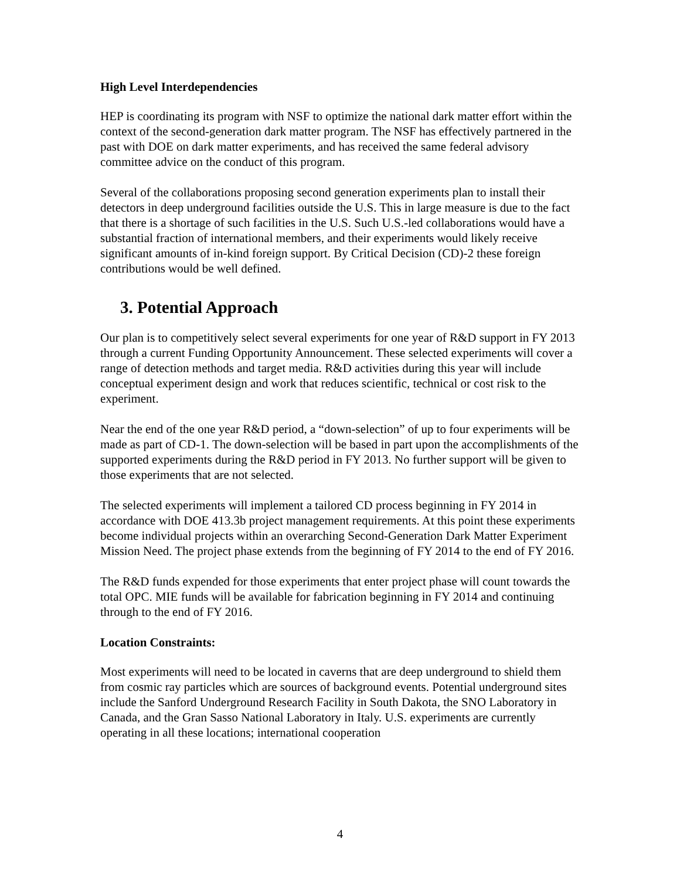High Level Interdependencies
HEP is coordinating its program with NSF to optimize the national dark matter effort within the context of the second-generation dark matter program. The NSF has effectively partnered in the past with DOE on dark matter experiments, and has received the same federal advisory committee advice on the conduct of this program.
Several of the collaborations proposing second generation experiments plan to install their detectors in deep underground facilities outside the U.S. This in large measure is due to the fact that there is a shortage of such facilities in the U.S. Such U.S.-led collaborations would have a substantial fraction of international members, and their experiments would likely receive significant amounts of in-kind foreign support. By Critical Decision (CD)-2 these foreign contributions would be well defined.
3. Potential Approach
Our plan is to competitively select several experiments for one year of R&D support in FY 2013 through a current Funding Opportunity Announcement. These selected experiments will cover a range of detection methods and target media. R&D activities during this year will include conceptual experiment design and work that reduces scientific, technical or cost risk to the experiment.
Near the end of the one year R&D period, a “down-selection” of up to four experiments will be made as part of CD-1. The down-selection will be based in part upon the accomplishments of the supported experiments during the R&D period in FY 2013. No further support will be given to those experiments that are not selected.
The selected experiments will implement a tailored CD process beginning in FY 2014 in accordance with DOE 413.3b project management requirements. At this point these experiments become individual projects within an overarching Second-Generation Dark Matter Experiment Mission Need. The project phase extends from the beginning of FY 2014 to the end of FY 2016.
The R&D funds expended for those experiments that enter project phase will count towards the total OPC. MIE funds will be available for fabrication beginning in FY 2014 and continuing through to the end of FY 2016.
Location Constraints:
Most experiments will need to be located in caverns that are deep underground to shield them from cosmic ray particles which are sources of background events. Potential underground sites include the Sanford Underground Research Facility in South Dakota, the SNO Laboratory in Canada, and the Gran Sasso National Laboratory in Italy. U.S. experiments are currently operating in all these locations; international cooperation
4